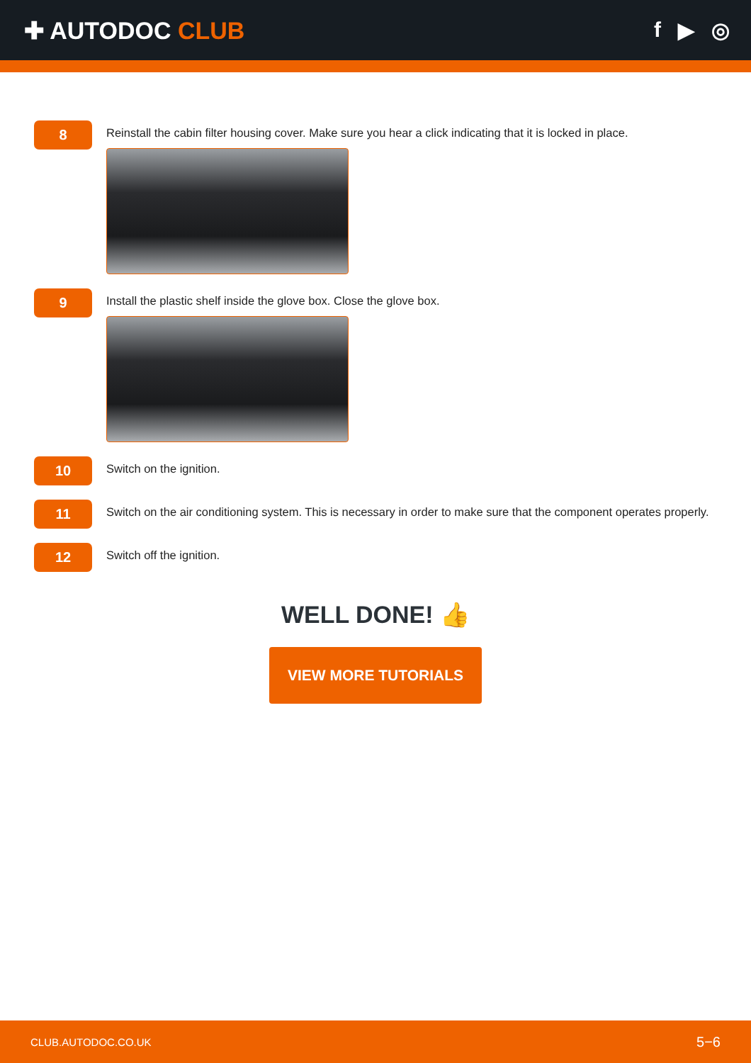✚ AUTODOC CLUB f ▶ ◎
8
Reinstall the cabin filter housing cover. Make sure you hear a click indicating that it is locked in place.
9
Install the plastic shelf inside the glove box. Close the glove box.
10
Switch on the ignition.
11
Switch on the air conditioning system. This is necessary in order to make sure that the component operates properly.
12
Switch off the ignition.
WELL DONE! 👍
VIEW MORE TUTORIALS
CLUB.AUTODOC.CO.UK 5−6